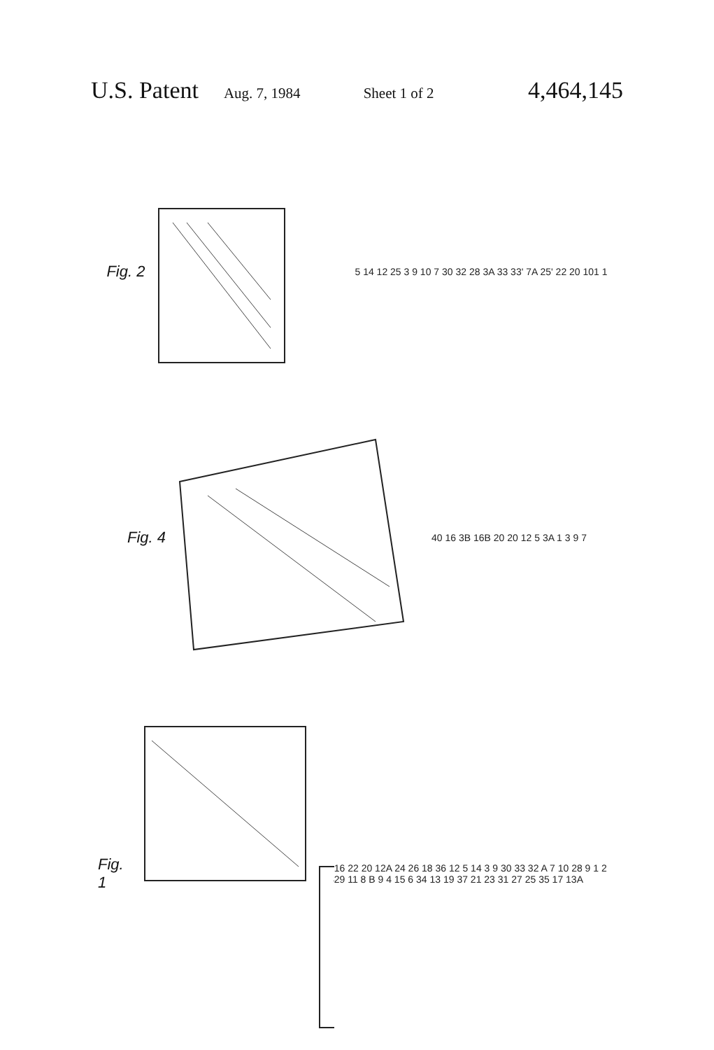U.S. Patent Aug. 7, 1984 Sheet 1 of 2 4,464,145
Fig. 2
5 14 12 25 3 9 10 7 30 32 28 3A 33 33' 7A 25' 22 20 101 1
Fig. 4
40 16 3B 16B 20 20 12 5 3A 1 3 9 7
Fig. 1
16 22 20 12A 24 26 18 36 12 5 14 3 9 30 33 32 A 7 10 28 9 1 2 29 11 8 B 9 4 15 6 34 13 19 37 21 23 31 27 25 35 17 13A